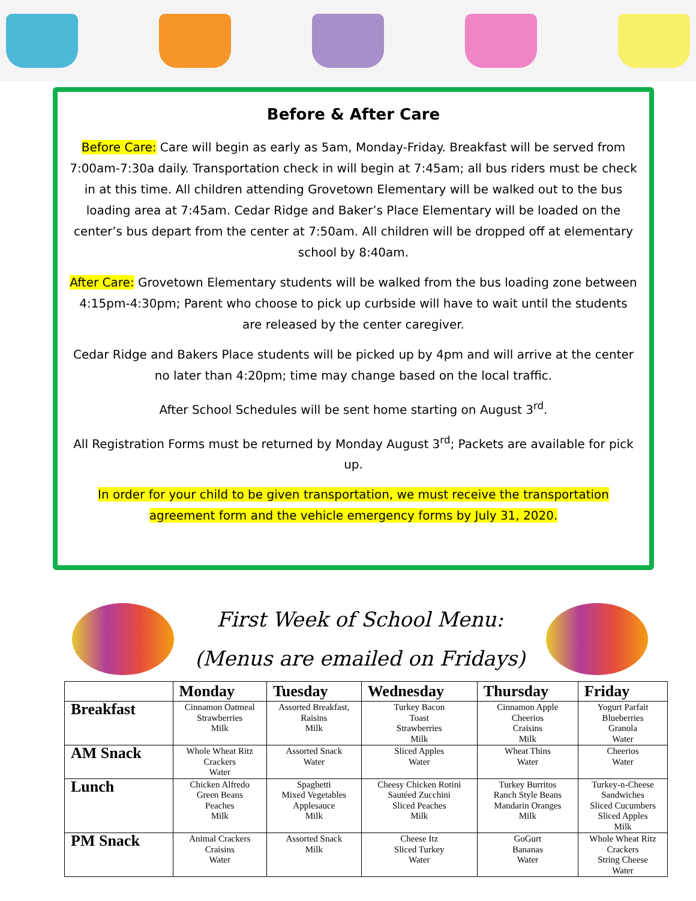Before & After Care
Before Care: Care will begin as early as 5am, Monday-Friday. Breakfast will be served from 7:00am-7:30a daily. Transportation check in will begin at 7:45am; all bus riders must be check in at this time. All children attending Grovetown Elementary will be walked out to the bus loading area at 7:45am. Cedar Ridge and Baker’s Place Elementary will be loaded on the center’s bus depart from the center at 7:50am. All children will be dropped off at elementary school by 8:40am.
After Care: Grovetown Elementary students will be walked from the bus loading zone between 4:15pm-4:30pm; Parent who choose to pick up curbside will have to wait until the students are released by the center caregiver.
Cedar Ridge and Bakers Place students will be picked up by 4pm and will arrive at the center no later than 4:20pm; time may change based on the local traffic.
After School Schedules will be sent home starting on August 3<sup>rd</sup>.
All Registration Forms must be returned by Monday August 3<sup>rd</sup>; Packets are available for pick up.
In order for your child to be given transportation, we must receive the transportation agreement form and the vehicle emergency forms by July 31, 2020.
First Week of School Menu:
(Menus are emailed on Fridays)
| | Monday | Tuesday | Wednesday | Thursday | Friday |
| --- | --- | --- | --- | --- | --- |
| Breakfast | Cinnamon Oatmeal Strawberries Milk | Assorted Breakfast, Raisins Milk | Turkey Bacon Toast Strawberries Milk | Cinnamon Apple Cheerios Craisins Milk | Yogurt Parfait Blueberries Granola Water |
| AM Snack | Whole Wheat Ritz Crackers Water | Assorted Snack Water | Sliced Apples Water | Wheat Thins Water | Cheerios Water |
| Lunch | Chicken Alfredo Green Beans Peaches Milk | Spaghetti Mixed Vegetables Applesauce Milk | Cheesy Chicken Rotini Sautéed Zucchini Sliced Peaches Milk | Turkey Burritos Ranch Style Beans Mandarin Oranges Milk | Turkey-n-Cheese Sandwiches Sliced Cucumbers Sliced Apples Milk |
| PM Snack | Animal Crackers Craisins Water | Assorted Snack Milk | Cheese Itz Sliced Turkey Water | GoGurt Bananas Water | Whole Wheat Ritz Crackers String Cheese Water |